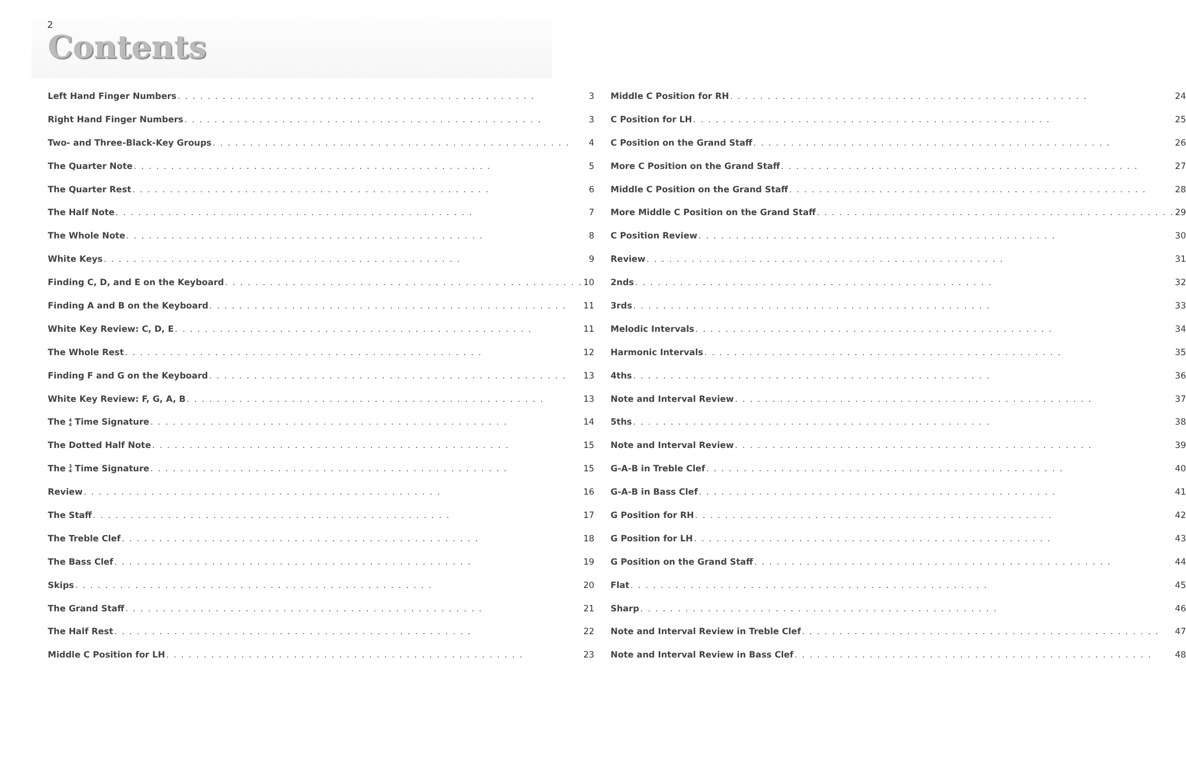2
Contents
Left Hand Finger Numbers 3
Right Hand Finger Numbers 3
Two- and Three-Black-Key Groups 4
The Quarter Note 5
The Quarter Rest 6
The Half Note 7
The Whole Note 8
White Keys 9
Finding C, D, and E on the Keyboard 10
Finding A and B on the Keyboard 11
White Key Review: C, D, E 11
The Whole Rest 12
Finding F and G on the Keyboard 13
White Key Review: F, G, A, B 13
The 4
4 Time Signature 14
The Dotted Half Note 15
The 3
4 Time Signature 15
Review 16
The Staff 17
The Treble Clef 18
The Bass Clef 19
Skips 20
The Grand Staff 21
The Half Rest 22
Middle C Position for LH 23
Middle C Position for RH 24
C Position for LH 25
C Position on the Grand Staff 26
More C Position on the Grand Staff 27
Middle C Position on the Grand Staff 28
More Middle C Position on the Grand Staff 29
C Position Review 30
Review 31
2nds 32
3rds 33
Melodic Intervals 34
Harmonic Intervals 35
4ths 36
Note and Interval Review 37
5ths 38
Note and Interval Review 39
G-A-B in Treble Clef 40
G-A-B in Bass Clef 41
G Position for RH 42
G Position for LH 43
G Position on the Grand Staff 44
Flat 45
Sharp 46
Note and Interval Review in Treble Clef 47
Note and Interval Review in Bass Clef 48